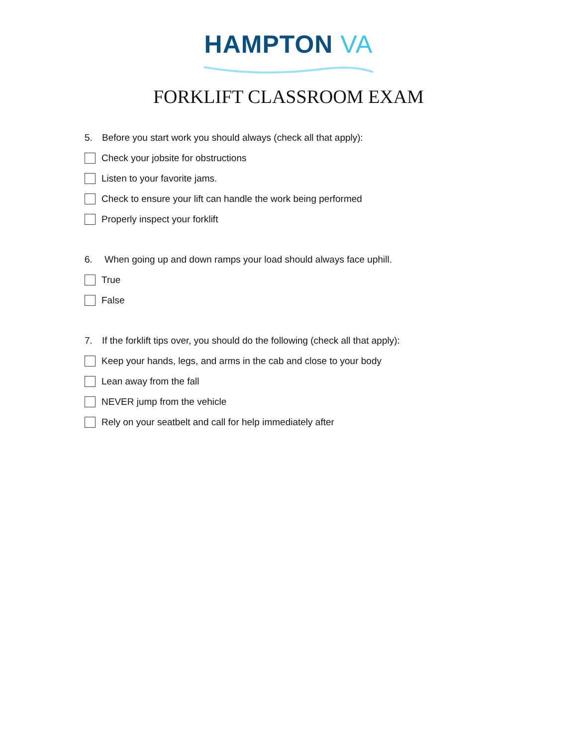HAMPTON VA
FORKLIFT CLASSROOM EXAM
5. Before you start work you should always (check all that apply):
Check your jobsite for obstructions
Listen to your favorite jams.
Check to ensure your lift can handle the work being performed
Properly inspect your forklift
6. When going up and down ramps your load should always face uphill.
True
False
7. If the forklift tips over, you should do the following (check all that apply):
Keep your hands, legs, and arms in the cab and close to your body
Lean away from the fall
NEVER jump from the vehicle
Rely on your seatbelt and call for help immediately after